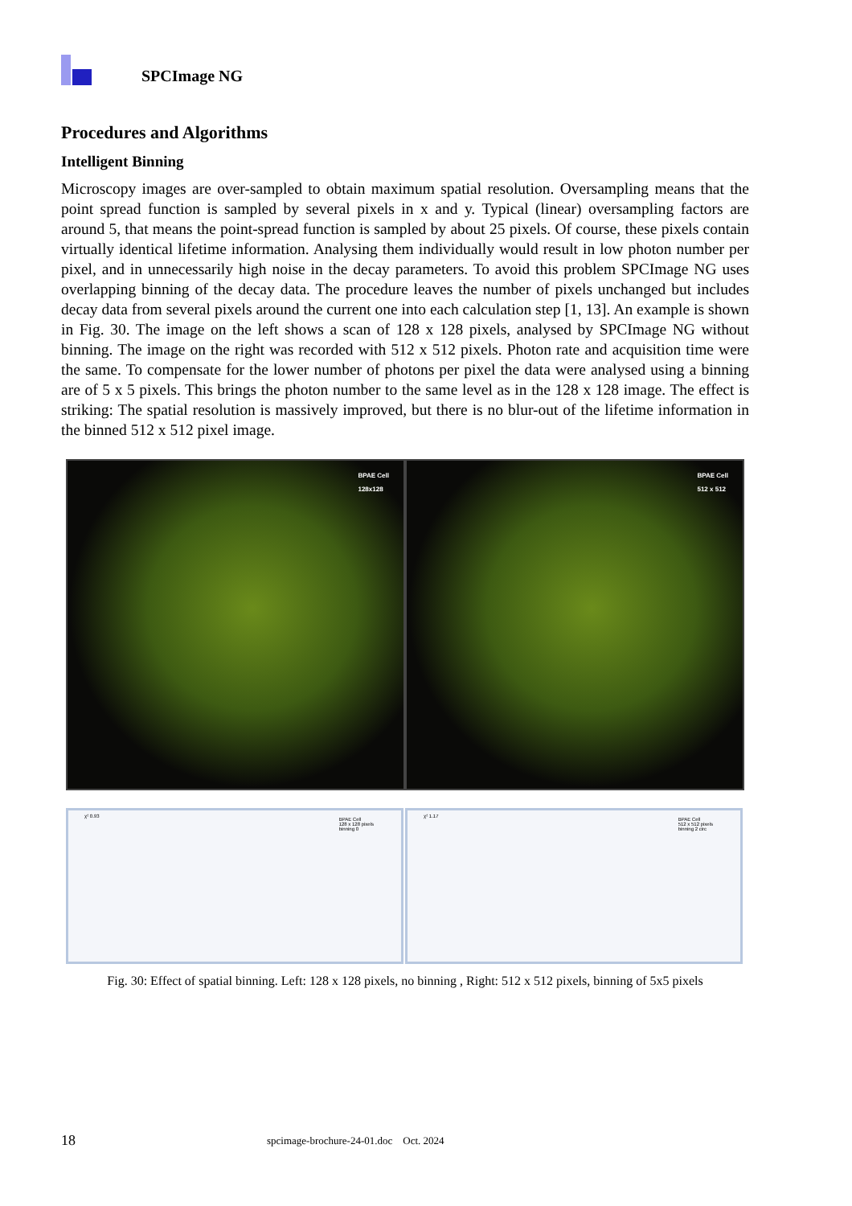SPCImage NG
Procedures and Algorithms
Intelligent Binning
Microscopy images are over-sampled to obtain maximum spatial resolution. Oversampling means that the point spread function is sampled by several pixels in x and y. Typical (linear) oversampling factors are around 5, that means the point-spread function is sampled by about 25 pixels. Of course, these pixels contain virtually identical lifetime information. Analysing them individually would result in low photon number per pixel, and in unnecessarily high noise in the decay parameters. To avoid this problem SPCImage NG uses overlapping binning of the decay data. The procedure leaves the number of pixels unchanged but includes decay data from several pixels around the current one into each calculation step [1, 13]. An example is shown in Fig. 30. The image on the left shows a scan of 128 x 128 pixels, analysed by SPCImage NG without binning. The image on the right was recorded with 512 x 512 pixels. Photon rate and acquisition time were the same. To compensate for the lower number of photons per pixel the data were analysed using a binning are of 5 x 5 pixels. This brings the photon number to the same level as in the 128 x 128 image. The effect is striking: The spatial resolution is massively improved, but there is no blur-out of the lifetime information in the binned 512 x 512 pixel image.
BPAE Cell
128x128
BPAE Cell
128 x 128 pixels
binning 0
χ² 0.93
BPAE Cell
512 x 512
BPAE Cell
512 x 512 pixels
binning 2 circ
χ² 1.17
Fig. 30: Effect of spatial binning. Left: 128 x 128 pixels, no binning , Right: 512 x 512 pixels, binning of 5x5 pixels
18
spcimage-brochure-24-01.doc Oct. 2024